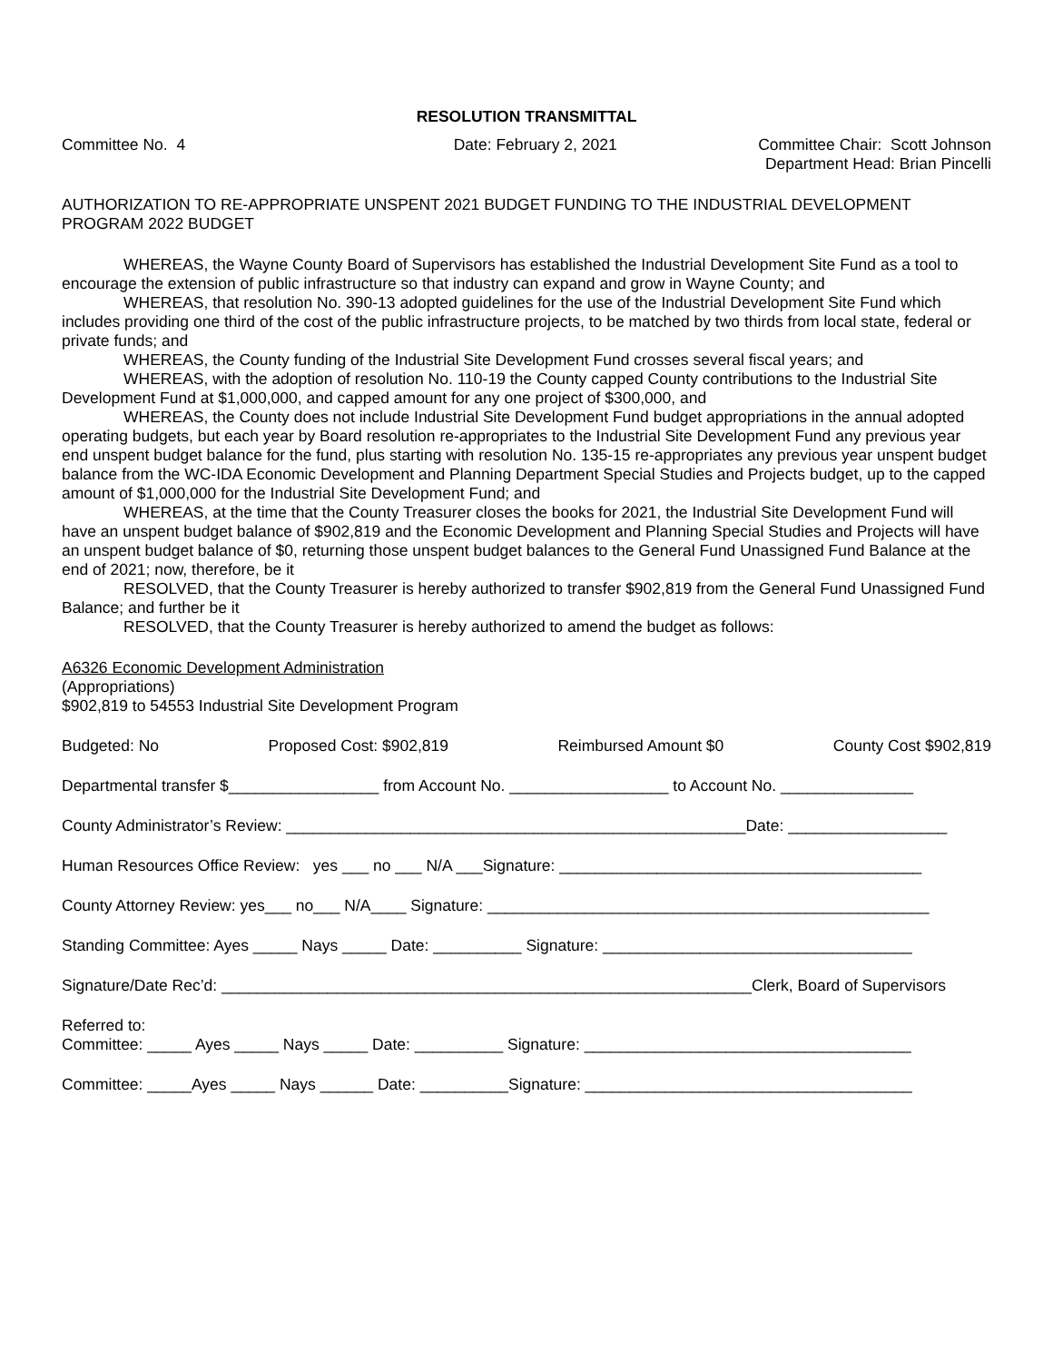RESOLUTION TRANSMITTAL
Committee No. 4 Date: February 2, 2021 Committee Chair: Scott Johnson
Department Head: Brian Pincelli
AUTHORIZATION TO RE-APPROPRIATE UNSPENT 2021 BUDGET FUNDING TO THE INDUSTRIAL DEVELOPMENT PROGRAM 2022 BUDGET
WHEREAS, the Wayne County Board of Supervisors has established the Industrial Development Site Fund as a tool to encourage the extension of public infrastructure so that industry can expand and grow in Wayne County; and
WHEREAS, that resolution No. 390-13 adopted guidelines for the use of the Industrial Development Site Fund which includes providing one third of the cost of the public infrastructure projects, to be matched by two thirds from local state, federal or private funds; and
WHEREAS, the County funding of the Industrial Site Development Fund crosses several fiscal years; and
WHEREAS, with the adoption of resolution No. 110-19 the County capped County contributions to the Industrial Site Development Fund at $1,000,000, and capped amount for any one project of $300,000, and
WHEREAS, the County does not include Industrial Site Development Fund budget appropriations in the annual adopted operating budgets, but each year by Board resolution re-appropriates to the Industrial Site Development Fund any previous year end unspent budget balance for the fund, plus starting with resolution No. 135-15 re-appropriates any previous year unspent budget balance from the WC-IDA Economic Development and Planning Department Special Studies and Projects budget, up to the capped amount of $1,000,000 for the Industrial Site Development Fund; and
WHEREAS, at the time that the County Treasurer closes the books for 2021, the Industrial Site Development Fund will have an unspent budget balance of $902,819 and the Economic Development and Planning Special Studies and Projects will have an unspent budget balance of $0, returning those unspent budget balances to the General Fund Unassigned Fund Balance at the end of 2021; now, therefore, be it
RESOLVED, that the County Treasurer is hereby authorized to transfer $902,819 from the General Fund Unassigned Fund Balance; and further be it
RESOLVED, that the County Treasurer is hereby authorized to amend the budget as follows:
A6326 Economic Development Administration
(Appropriations)
$902,819 to 54553 Industrial Site Development Program
Budgeted: No Proposed Cost: $902,819 Reimbursed Amount $0 County Cost $902,819
Departmental transfer $_________________ from Account No. __________________ to Account No. _______________
County Administrator’s Review: ____________________________________________________Date: __________________
Human Resources Office Review: yes ___ no ___ N/A ___Signature: _________________________________________
County Attorney Review: yes___ no___ N/A____ Signature: __________________________________________________
Standing Committee: Ayes _____ Nays _____ Date: __________ Signature: ___________________________________
Signature/Date Rec’d: ____________________________________________________________Clerk, Board of Supervisors
Referred to:
Committee: _____ Ayes _____ Nays _____ Date: __________ Signature: _____________________________________
Committee: _____Ayes _____ Nays ______ Date: __________Signature: _____________________________________